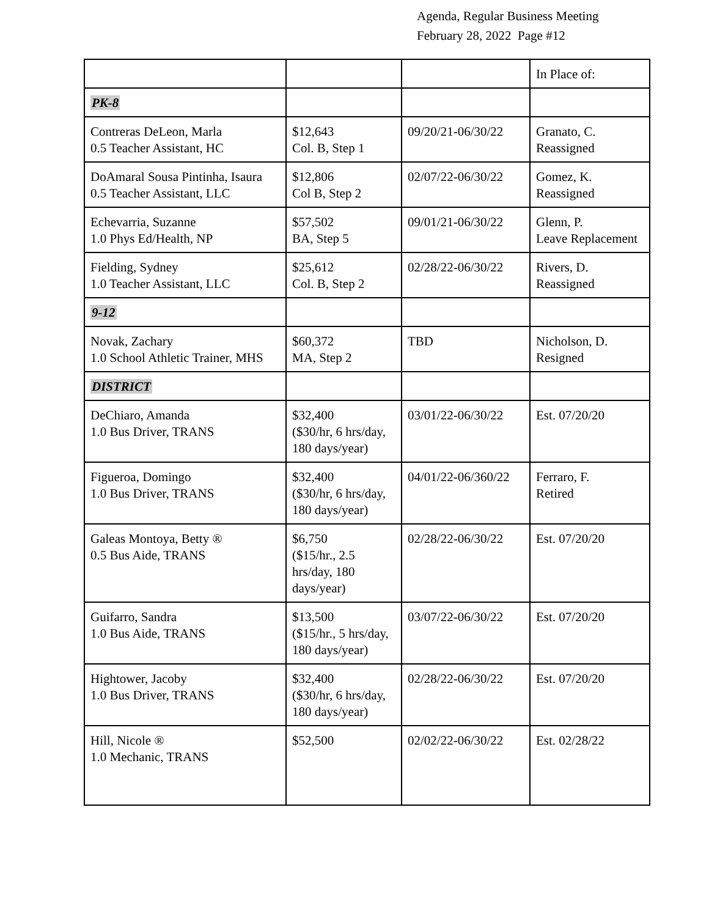Agenda, Regular Business Meeting
February 28, 2022 Page #12
| | | | In Place of: |
| PK-8 | | | |
| Contreras DeLeon, Marla 0.5 Teacher Assistant, HC | $12,643 Col. B, Step 1 | 09/20/21-06/30/22 | Granato, C. Reassigned |
| DoAmaral Sousa Pintinha, Isaura 0.5 Teacher Assistant, LLC | $12,806 Col B, Step 2 | 02/07/22-06/30/22 | Gomez, K. Reassigned |
| Echevarria, Suzanne 1.0 Phys Ed/Health, NP | $57,502 BA, Step 5 | 09/01/21-06/30/22 | Glenn, P. Leave Replacement |
| Fielding, Sydney 1.0 Teacher Assistant, LLC | $25,612 Col. B, Step 2 | 02/28/22-06/30/22 | Rivers, D. Reassigned |
| 9-12 | | | |
| Novak, Zachary 1.0 School Athletic Trainer, MHS | $60,372 MA, Step 2 | TBD | Nicholson, D. Resigned |
| DISTRICT | | | |
| DeChiaro, Amanda 1.0 Bus Driver, TRANS | $32,400 ($30/hr, 6 hrs/day, 180 days/year) | 03/01/22-06/30/22 | Est. 07/20/20 |
| Figueroa, Domingo 1.0 Bus Driver, TRANS | $32,400 ($30/hr, 6 hrs/day, 180 days/year) | 04/01/22-06/360/22 | Ferraro, F. Retired |
| Galeas Montoya, Betty ® 0.5 Bus Aide, TRANS | $6,750 ($15/hr., 2.5 hrs/day, 180 days/year) | 02/28/22-06/30/22 | Est. 07/20/20 |
| Guifarro, Sandra 1.0 Bus Aide, TRANS | $13,500 ($15/hr., 5 hrs/day, 180 days/year) | 03/07/22-06/30/22 | Est. 07/20/20 |
| Hightower, Jacoby 1.0 Bus Driver, TRANS | $32,400 ($30/hr, 6 hrs/day, 180 days/year) | 02/28/22-06/30/22 | Est. 07/20/20 |
| Hill, Nicole ® 1.0 Mechanic, TRANS | $52,500 | 02/02/22-06/30/22 | Est. 02/28/22 |